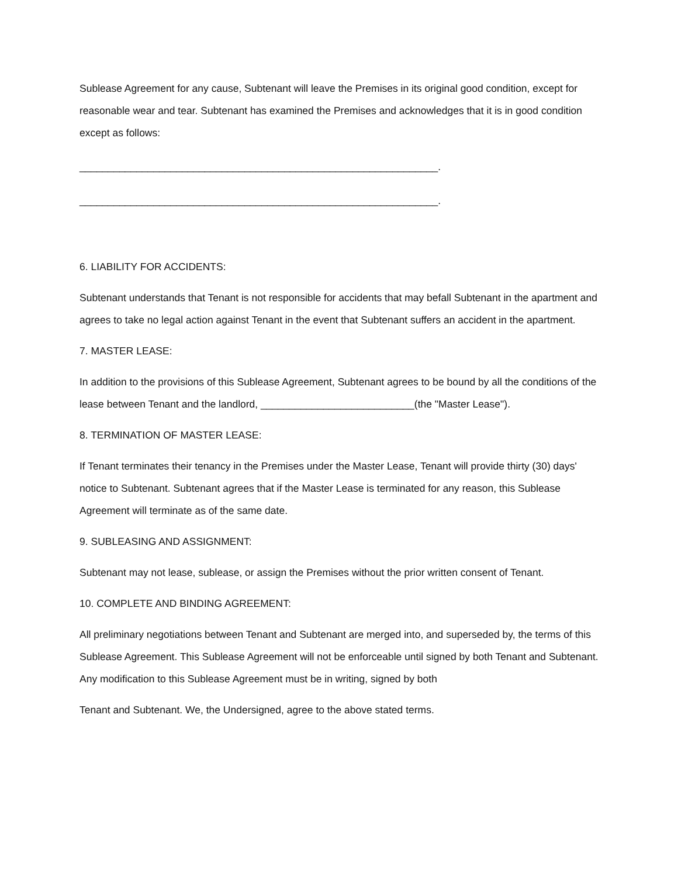Sublease Agreement for any cause, Subtenant will leave the Premises in its original good condition, except for reasonable wear and tear. Subtenant has examined the Premises and acknowledges that it is in good condition except as follows:
_______________________________________________________________.
_______________________________________________________________.
6. LIABILITY FOR ACCIDENTS:
Subtenant understands that Tenant is not responsible for accidents that may befall Subtenant in the apartment and agrees to take no legal action against Tenant in the event that Subtenant suffers an accident in the apartment.
7. MASTER LEASE:
In addition to the provisions of this Sublease Agreement, Subtenant agrees to be bound by all the conditions of the lease between Tenant and the landlord, ___________________________(the "Master Lease").
8. TERMINATION OF MASTER LEASE:
If Tenant terminates their tenancy in the Premises under the Master Lease, Tenant will provide thirty (30) days' notice to Subtenant. Subtenant agrees that if the Master Lease is terminated for any reason, this Sublease Agreement will terminate as of the same date.
9. SUBLEASING AND ASSIGNMENT:
Subtenant may not lease, sublease, or assign the Premises without the prior written consent of Tenant.
10. COMPLETE AND BINDING AGREEMENT:
All preliminary negotiations between Tenant and Subtenant are merged into, and superseded by, the terms of this Sublease Agreement. This Sublease Agreement will not be enforceable until signed by both Tenant and Subtenant. Any modification to this Sublease Agreement must be in writing, signed by both
Tenant and Subtenant. We, the Undersigned, agree to the above stated terms.